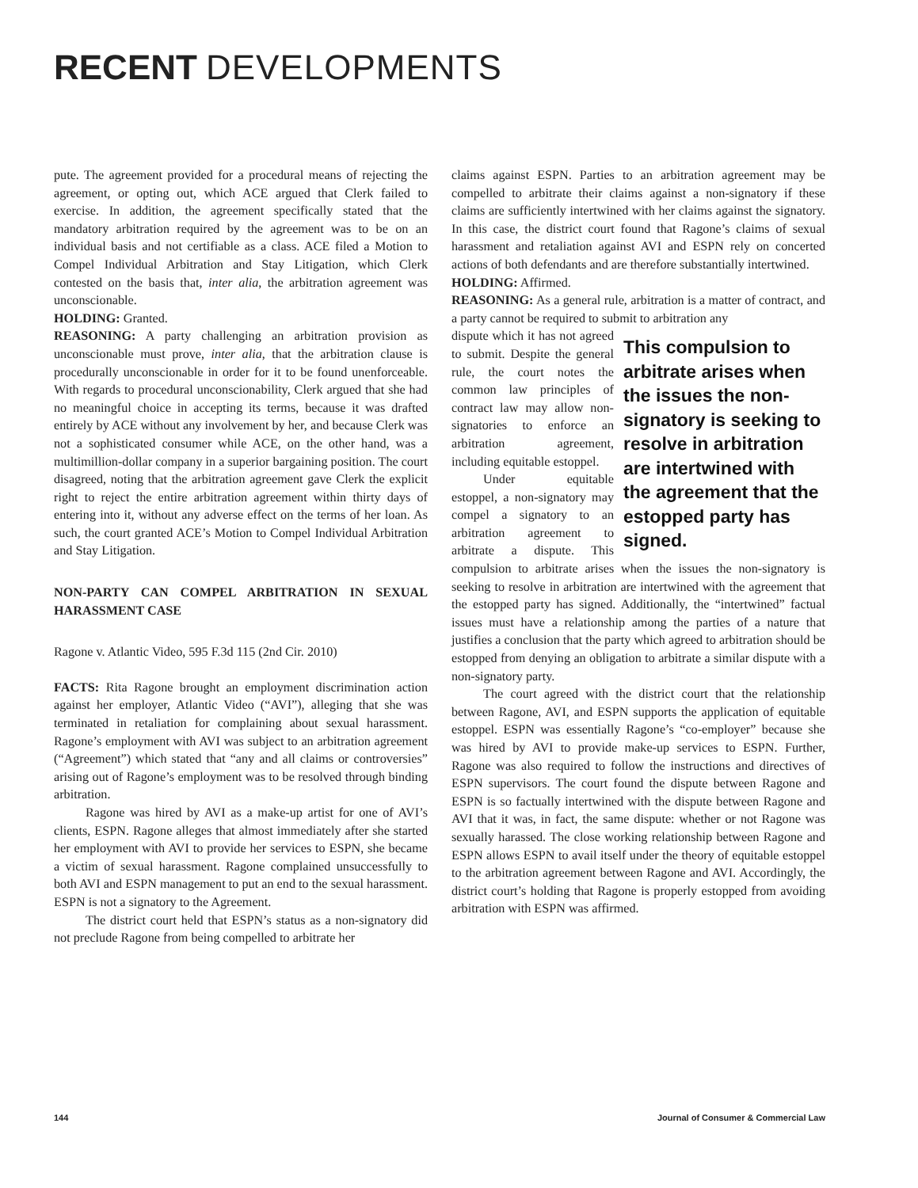RECENT DEVELOPMENTS
pute. The agreement provided for a procedural means of rejecting the agreement, or opting out, which ACE argued that Clerk failed to exercise. In addition, the agreement specifically stated that the mandatory arbitration required by the agreement was to be on an individual basis and not certifiable as a class. ACE filed a Motion to Compel Individual Arbitration and Stay Litigation, which Clerk contested on the basis that, inter alia, the arbitration agreement was unconscionable.
HOLDING: Granted.
REASONING: A party challenging an arbitration provision as unconscionable must prove, inter alia, that the arbitration clause is procedurally unconscionable in order for it to be found unenforceable. With regards to procedural unconscionability, Clerk argued that she had no meaningful choice in accepting its terms, because it was drafted entirely by ACE without any involvement by her, and because Clerk was not a sophisticated consumer while ACE, on the other hand, was a multimillion-dollar company in a superior bargaining position. The court disagreed, noting that the arbitration agreement gave Clerk the explicit right to reject the entire arbitration agreement within thirty days of entering into it, without any adverse effect on the terms of her loan. As such, the court granted ACE’s Motion to Compel Individual Arbitration and Stay Litigation.
NON-PARTY CAN COMPEL ARBITRATION IN SEXUAL HARASSMENT CASE
Ragone v. Atlantic Video, 595 F.3d 115 (2nd Cir. 2010)
FACTS: Rita Ragone brought an employment discrimination action against her employer, Atlantic Video (“AVI”), alleging that she was terminated in retaliation for complaining about sexual harassment. Ragone’s employment with AVI was subject to an arbitration agreement (“Agreement”) which stated that “any and all claims or controversies” arising out of Ragone’s employment was to be resolved through binding arbitration.
Ragone was hired by AVI as a make-up artist for one of AVI’s clients, ESPN. Ragone alleges that almost immediately after she started her employment with AVI to provide her services to ESPN, she became a victim of sexual harassment. Ragone complained unsuccessfully to both AVI and ESPN management to put an end to the sexual harassment. ESPN is not a signatory to the Agreement.
The district court held that ESPN’s status as a non-signatory did not preclude Ragone from being compelled to arbitrate her
claims against ESPN. Parties to an arbitration agreement may be compelled to arbitrate their claims against a non-signatory if these claims are sufficiently intertwined with her claims against the signatory. In this case, the district court found that Ragone’s claims of sexual harassment and retaliation against AVI and ESPN rely on concerted actions of both defendants and are therefore substantially intertwined.
HOLDING: Affirmed.
REASONING: As a general rule, arbitration is a matter of contract, and a party cannot be required to submit to arbitration any
This compulsion to arbitrate arises when the issues the non-signatory is seeking to resolve in arbitration are intertwined with the agreement that the estopped party has signed.
dispute which it has not agreed to submit. Despite the general rule, the court notes the common law principles of contract law may allow non-signatories to enforce an arbitration agreement, including equitable estoppel.
Under equitable estoppel, a non-signatory may compel a signatory to an arbitration agreement to arbitrate a dispute. This compulsion to arbitrate arises when the issues the non-signatory is seeking to resolve in arbitration are intertwined with the agreement that the estopped party has signed. Additionally, the “intertwined” factual issues must have a relationship among the parties of a nature that justifies a conclusion that the party which agreed to arbitration should be estopped from denying an obligation to arbitrate a similar dispute with a non-signatory party.
The court agreed with the district court that the relationship between Ragone, AVI, and ESPN supports the application of equitable estoppel. ESPN was essentially Ragone’s “co-employer” because she was hired by AVI to provide make-up services to ESPN. Further, Ragone was also required to follow the instructions and directives of ESPN supervisors. The court found the dispute between Ragone and ESPN is so factually intertwined with the dispute between Ragone and AVI that it was, in fact, the same dispute: whether or not Ragone was sexually harassed. The close working relationship between Ragone and ESPN allows ESPN to avail itself under the theory of equitable estoppel to the arbitration agreement between Ragone and AVI. Accordingly, the district court’s holding that Ragone is properly estopped from avoiding arbitration with ESPN was affirmed.
144 Journal of Consumer & Commercial Law